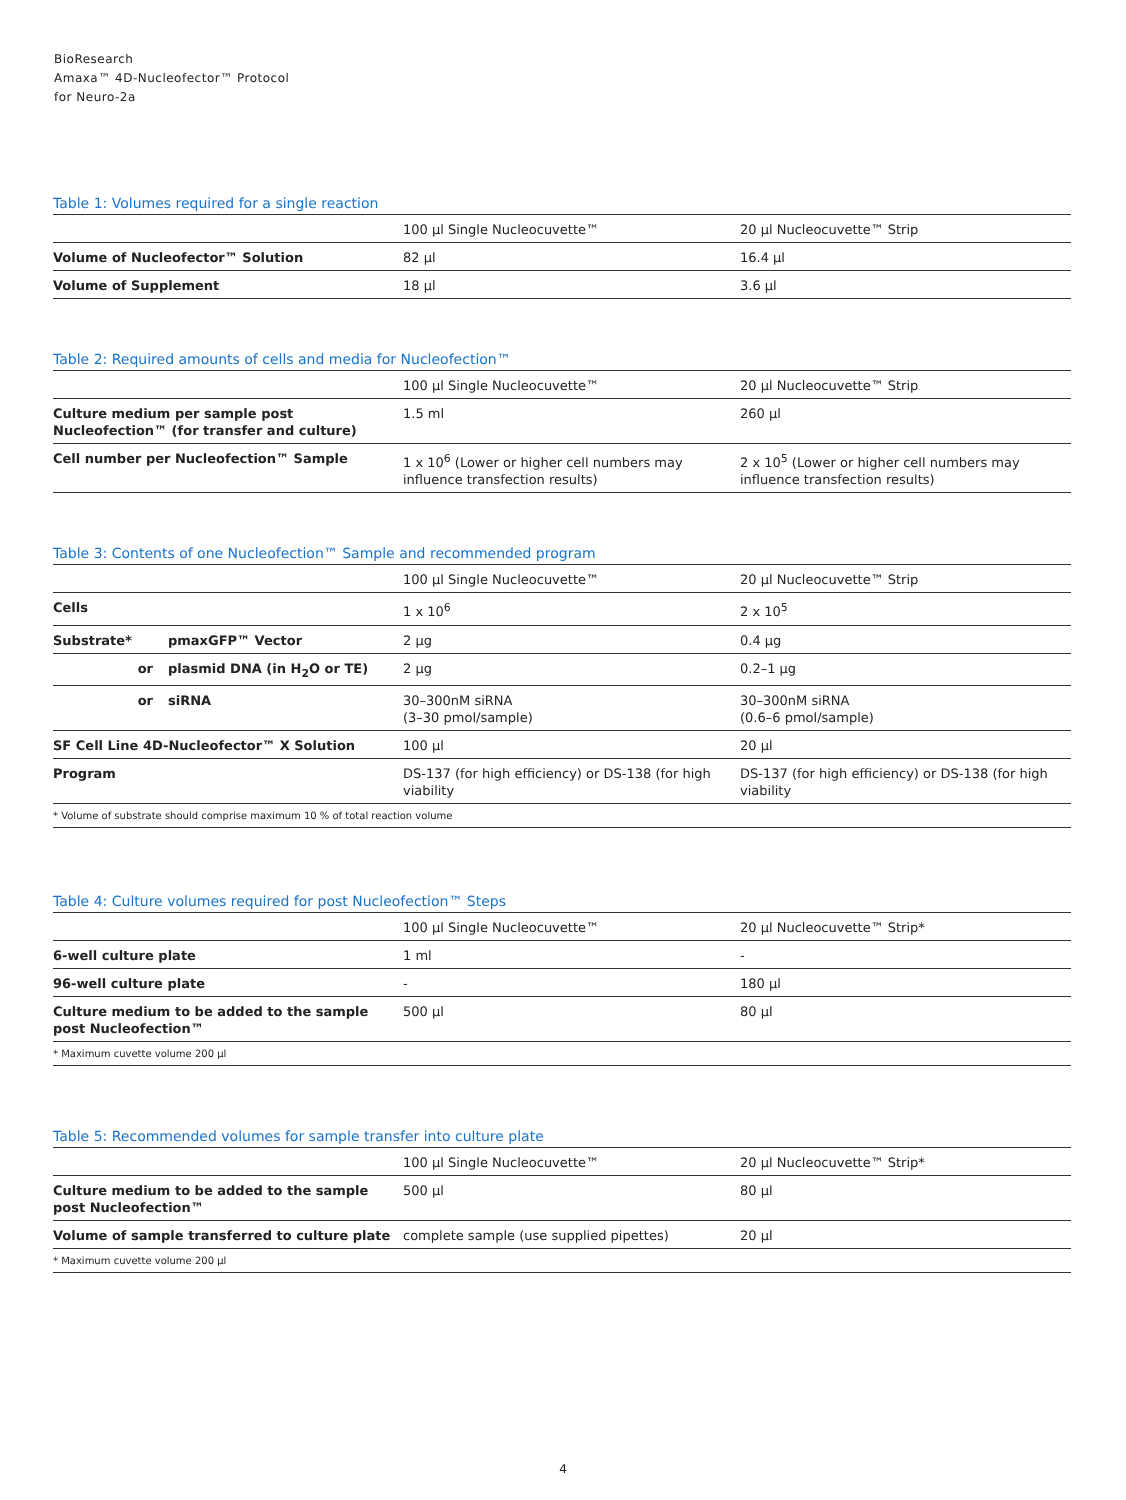BioResearch
Amaxa™ 4D-Nucleofector™ Protocol
for Neuro-2a
Table 1: Volumes required for a single reaction
| | 100 µl Single Nucleocuvette™ | 20 µl Nucleocuvette™ Strip |
| --- | --- | --- |
| Volume of Nucleofector™ Solution | 82 µl | 16.4 µl |
| Volume of Supplement | 18 µl | 3.6 µl |
Table 2: Required amounts of cells and media for Nucleofection™
| | 100 µl Single Nucleocuvette™ | 20 µl Nucleocuvette™ Strip |
| --- | --- | --- |
| Culture medium per sample post Nucleofection™ (for transfer and culture) | 1.5 ml | 260 µl |
| Cell number per Nucleofection™ Sample | 1 x 10<sup>6</sup> (Lower or higher cell numbers may influence transfection results) | 2 x 10<sup>5</sup> (Lower or higher cell numbers may influence transfection results) |
Table 3: Contents of one Nucleofection™ Sample and recommended program
| | | 100 µl Single Nucleocuvette™ | 20 µl Nucleocuvette™ Strip |
| --- | --- | --- | --- |
| Cells | | 1 x 10<sup>6</sup> | 2 x 10<sup>5</sup> |
| Substrate* | pmaxGFP™ Vector | 2 µg | 0.4 µg |
| or | plasmid DNA (in H<sub>2</sub>O or TE) | 2 µg | 0.2–1 µg |
| or | siRNA | 30–300nM siRNA (3–30 pmol/sample) | 30–300nM siRNA (0.6–6 pmol/sample) |
| SF Cell Line 4D-Nucleofector™ X Solution | | 100 µl | 20 µl |
| Program | | DS-137 (for high efficiency) or DS-138 (for high viability | DS-137 (for high efficiency) or DS-138 (for high viability |
* Volume of substrate should comprise maximum 10 % of total reaction volume
Table 4: Culture volumes required for post Nucleofection™ Steps
| | 100 µl Single Nucleocuvette™ | 20 µl Nucleocuvette™ Strip* |
| --- | --- | --- |
| 6-well culture plate | 1 ml | - |
| 96-well culture plate | - | 180 µl |
| Culture medium to be added to the sample post Nucleofection™ | 500 µl | 80 µl |
* Maximum cuvette volume 200 µl
Table 5: Recommended volumes for sample transfer into culture plate
| | 100 µl Single Nucleocuvette™ | 20 µl Nucleocuvette™ Strip* |
| --- | --- | --- |
| Culture medium to be added to the sample post Nucleofection™ | 500 µl | 80 µl |
| Volume of sample transferred to culture plate | complete sample (use supplied pipettes) | 20 µl |
* Maximum cuvette volume 200 µl
4